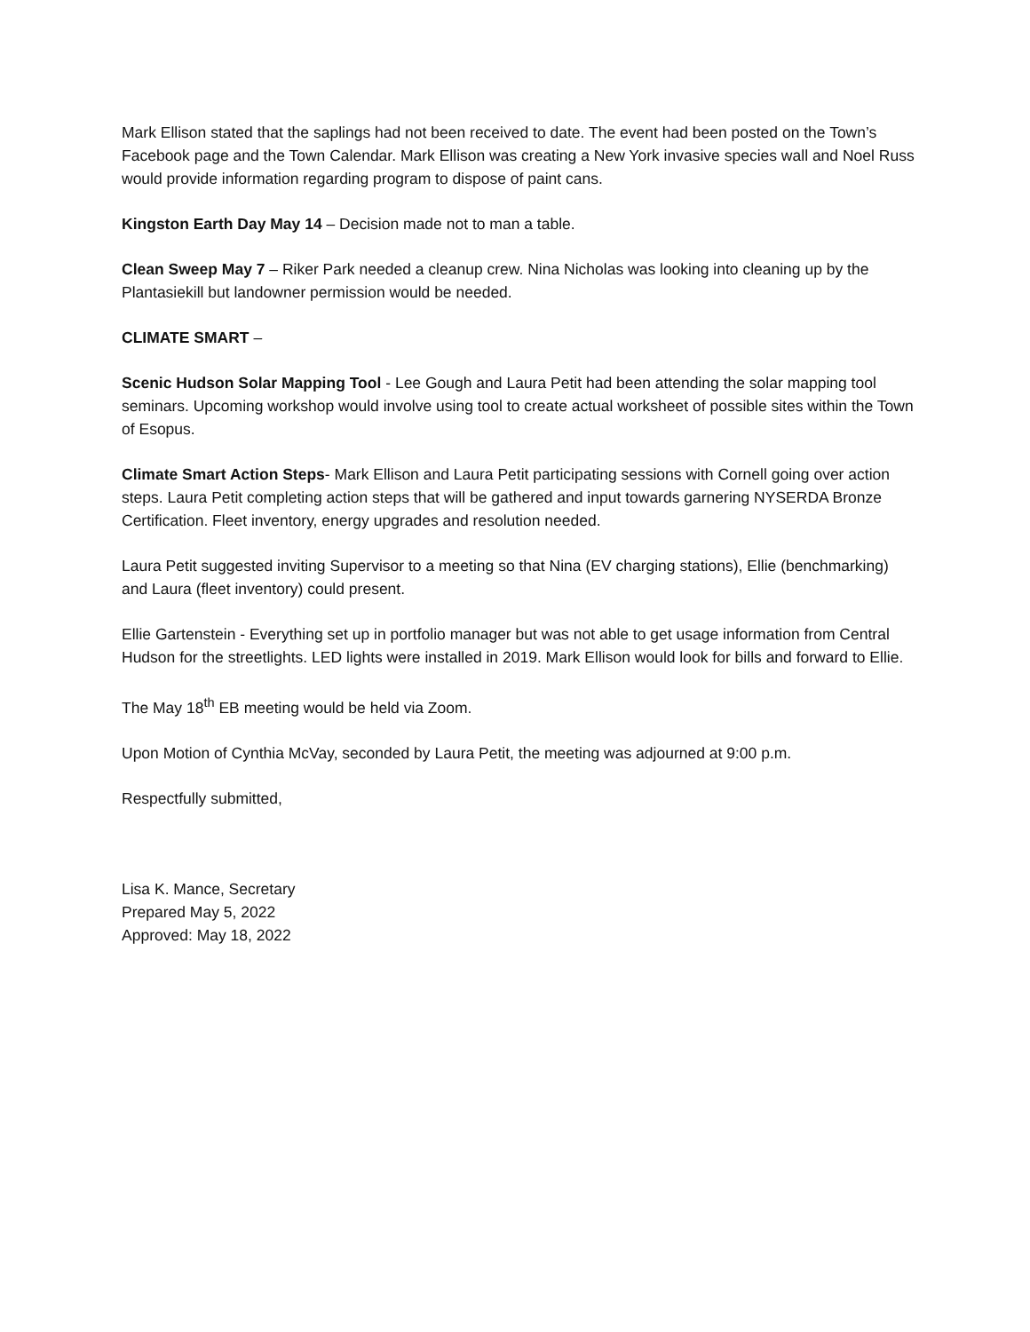Mark Ellison stated that the saplings had not been received to date. The event had been posted on the Town’s Facebook page and the Town Calendar. Mark Ellison was creating a New York invasive species wall and Noel Russ would provide information regarding program to dispose of paint cans.
Kingston Earth Day May 14 – Decision made not to man a table.
Clean Sweep May 7 – Riker Park needed a cleanup crew. Nina Nicholas was looking into cleaning up by the Plantasiekill but landowner permission would be needed.
CLIMATE SMART –
Scenic Hudson Solar Mapping Tool - Lee Gough and Laura Petit had been attending the solar mapping tool seminars. Upcoming workshop would involve using tool to create actual worksheet of possible sites within the Town of Esopus.
Climate Smart Action Steps- Mark Ellison and Laura Petit participating sessions with Cornell going over action steps. Laura Petit completing action steps that will be gathered and input towards garnering NYSERDA Bronze Certification. Fleet inventory, energy upgrades and resolution needed.
Laura Petit suggested inviting Supervisor to a meeting so that Nina (EV charging stations), Ellie (benchmarking) and Laura (fleet inventory) could present.
Ellie Gartenstein - Everything set up in portfolio manager but was not able to get usage information from Central Hudson for the streetlights. LED lights were installed in 2019. Mark Ellison would look for bills and forward to Ellie.
The May 18<sup>th</sup> EB meeting would be held via Zoom.
Upon Motion of Cynthia McVay, seconded by Laura Petit, the meeting was adjourned at 9:00 p.m.
Respectfully submitted,
Lisa K. Mance, Secretary
Prepared May 5, 2022
Approved: May 18, 2022